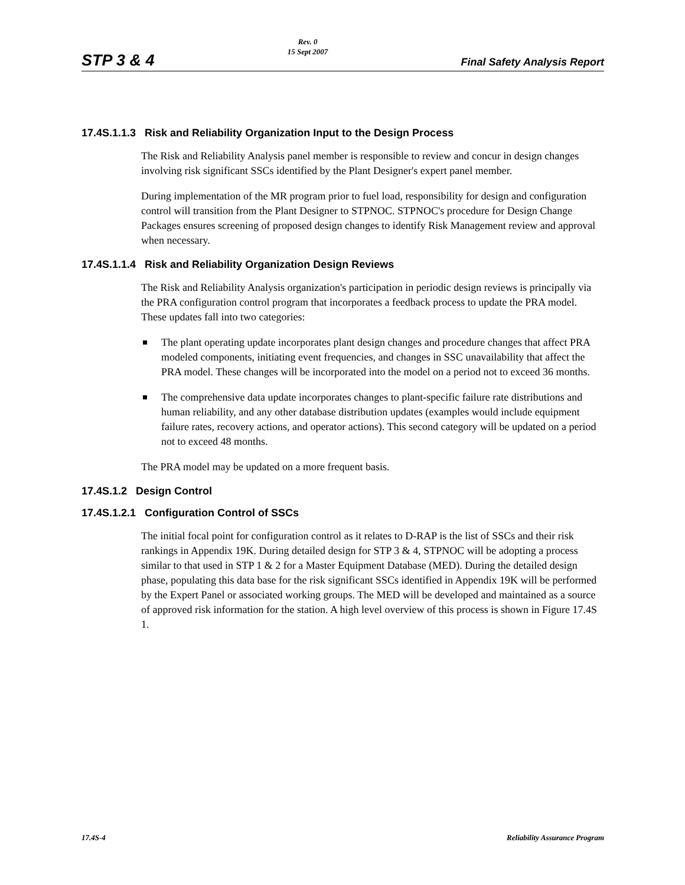STP 3 & 4 Rev. 0
15 Sept 2007 Final Safety Analysis Report
17.4S.1.1.3 Risk and Reliability Organization Input to the Design Process
The Risk and Reliability Analysis panel member is responsible to review and concur in design changes involving risk significant SSCs identified by the Plant Designer's expert panel member.
During implementation of the MR program prior to fuel load, responsibility for design and configuration control will transition from the Plant Designer to STPNOC. STPNOC's procedure for Design Change Packages ensures screening of proposed design changes to identify Risk Management review and approval when necessary.
17.4S.1.1.4 Risk and Reliability Organization Design Reviews
The Risk and Reliability Analysis organization's participation in periodic design reviews is principally via the PRA configuration control program that incorporates a feedback process to update the PRA model. These updates fall into two categories:
The plant operating update incorporates plant design changes and procedure changes that affect PRA modeled components, initiating event frequencies, and changes in SSC unavailability that affect the PRA model. These changes will be incorporated into the model on a period not to exceed 36 months.
The comprehensive data update incorporates changes to plant-specific failure rate distributions and human reliability, and any other database distribution updates (examples would include equipment failure rates, recovery actions, and operator actions). This second category will be updated on a period not to exceed 48 months.
The PRA model may be updated on a more frequent basis.
17.4S.1.2 Design Control
17.4S.1.2.1 Configuration Control of SSCs
The initial focal point for configuration control as it relates to D-RAP is the list of SSCs and their risk rankings in Appendix 19K. During detailed design for STP 3 & 4, STPNOC will be adopting a process similar to that used in STP 1 & 2 for a Master Equipment Database (MED). During the detailed design phase, populating this data base for the risk significant SSCs identified in Appendix 19K will be performed by the Expert Panel or associated working groups. The MED will be developed and maintained as a source of approved risk information for the station. A high level overview of this process is shown in Figure 17.4S 1.
17.4S-4 Reliability Assurance Program